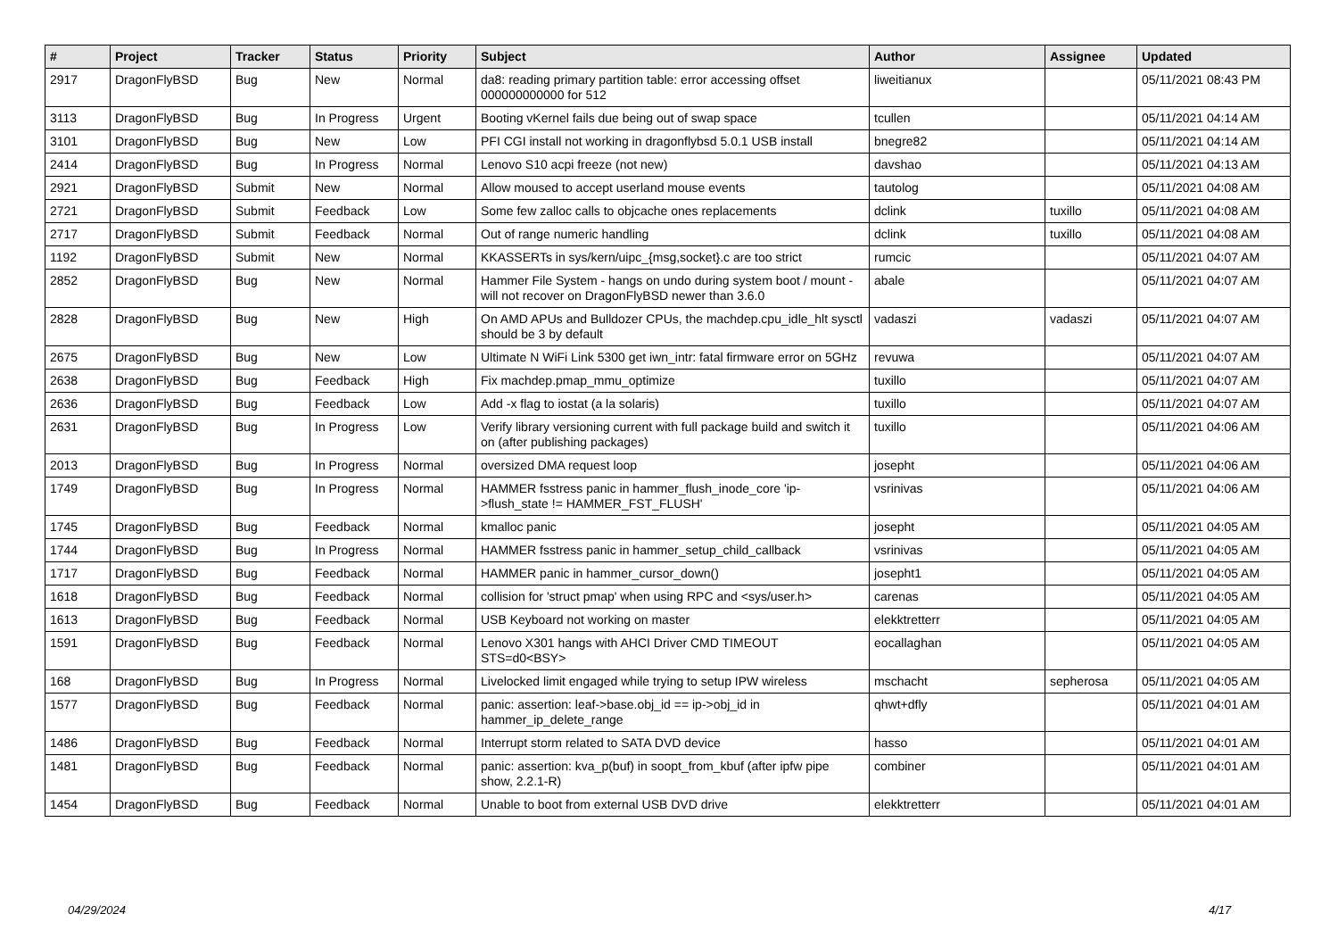| # | Project | Tracker | Status | Priority | Subject | Author | Assignee | Updated |
| --- | --- | --- | --- | --- | --- | --- | --- | --- |
| 2917 | DragonFlyBSD | Bug | New | Normal | da8: reading primary partition table: error accessing offset 000000000000 for 512 | liweitianux | | 05/11/2021 08:43 PM |
| 3113 | DragonFlyBSD | Bug | In Progress | Urgent | Booting vKernel fails due being out of swap space | tcullen | | 05/11/2021 04:14 AM |
| 3101 | DragonFlyBSD | Bug | New | Low | PFI CGI install not working in dragonflybsd 5.0.1 USB install | bnegre82 | | 05/11/2021 04:14 AM |
| 2414 | DragonFlyBSD | Bug | In Progress | Normal | Lenovo S10 acpi freeze (not new) | davshao | | 05/11/2021 04:13 AM |
| 2921 | DragonFlyBSD | Submit | New | Normal | Allow moused to accept userland mouse events | tautolog | | 05/11/2021 04:08 AM |
| 2721 | DragonFlyBSD | Submit | Feedback | Low | Some few zalloc calls to objcache ones replacements | dclink | tuxillo | 05/11/2021 04:08 AM |
| 2717 | DragonFlyBSD | Submit | Feedback | Normal | Out of range numeric handling | dclink | tuxillo | 05/11/2021 04:08 AM |
| 1192 | DragonFlyBSD | Submit | New | Normal | KKASSERTs in sys/kern/uipc_{msg,socket}.c are too strict | rumcic | | 05/11/2021 04:07 AM |
| 2852 | DragonFlyBSD | Bug | New | Normal | Hammer File System - hangs on undo during system boot / mount - will not recover on DragonFlyBSD newer than 3.6.0 | abale | | 05/11/2021 04:07 AM |
| 2828 | DragonFlyBSD | Bug | New | High | On AMD APUs and Bulldozer CPUs, the machdep.cpu_idle_hlt sysctl should be 3 by default | vadaszi | vadaszi | 05/11/2021 04:07 AM |
| 2675 | DragonFlyBSD | Bug | New | Low | Ultimate N WiFi Link 5300 get iwn_intr: fatal firmware error on 5GHz | revuwa | | 05/11/2021 04:07 AM |
| 2638 | DragonFlyBSD | Bug | Feedback | High | Fix machdep.pmap_mmu_optimize | tuxillo | | 05/11/2021 04:07 AM |
| 2636 | DragonFlyBSD | Bug | Feedback | Low | Add -x flag to iostat (a la solaris) | tuxillo | | 05/11/2021 04:07 AM |
| 2631 | DragonFlyBSD | Bug | In Progress | Low | Verify library versioning current with full package build and switch it on (after publishing packages) | tuxillo | | 05/11/2021 04:06 AM |
| 2013 | DragonFlyBSD | Bug | In Progress | Normal | oversized DMA request loop | josepht | | 05/11/2021 04:06 AM |
| 1749 | DragonFlyBSD | Bug | In Progress | Normal | HAMMER fsstress panic in hammer_flush_inode_core 'ip->flush_state != HAMMER_FST_FLUSH' | vsrinivas | | 05/11/2021 04:06 AM |
| 1745 | DragonFlyBSD | Bug | Feedback | Normal | kmalloc panic | josepht | | 05/11/2021 04:05 AM |
| 1744 | DragonFlyBSD | Bug | In Progress | Normal | HAMMER fsstress panic in hammer_setup_child_callback | vsrinivas | | 05/11/2021 04:05 AM |
| 1717 | DragonFlyBSD | Bug | Feedback | Normal | HAMMER panic in hammer_cursor_down() | josepht1 | | 05/11/2021 04:05 AM |
| 1618 | DragonFlyBSD | Bug | Feedback | Normal | collision for 'struct pmap' when using RPC and <sys/user.h> | carenas | | 05/11/2021 04:05 AM |
| 1613 | DragonFlyBSD | Bug | Feedback | Normal | USB Keyboard not working on master | elekktretterr | | 05/11/2021 04:05 AM |
| 1591 | DragonFlyBSD | Bug | Feedback | Normal | Lenovo X301 hangs with AHCI Driver CMD TIMEOUT STS=d0<BSY> | eocallaghan | | 05/11/2021 04:05 AM |
| 168 | DragonFlyBSD | Bug | In Progress | Normal | Livelocked limit engaged while trying to setup IPW wireless | mschacht | sepherosa | 05/11/2021 04:05 AM |
| 1577 | DragonFlyBSD | Bug | Feedback | Normal | panic: assertion: leaf->base.obj_id == ip->obj_id in hammer_ip_delete_range | qhwt+dfly | | 05/11/2021 04:01 AM |
| 1486 | DragonFlyBSD | Bug | Feedback | Normal | Interrupt storm related to SATA DVD device | hasso | | 05/11/2021 04:01 AM |
| 1481 | DragonFlyBSD | Bug | Feedback | Normal | panic: assertion: kva_p(buf) in soopt_from_kbuf (after ipfw pipe show, 2.2.1-R) | combiner | | 05/11/2021 04:01 AM |
| 1454 | DragonFlyBSD | Bug | Feedback | Normal | Unable to boot from external USB DVD drive | elekktretterr | | 05/11/2021 04:01 AM |
04/29/2024 4/17